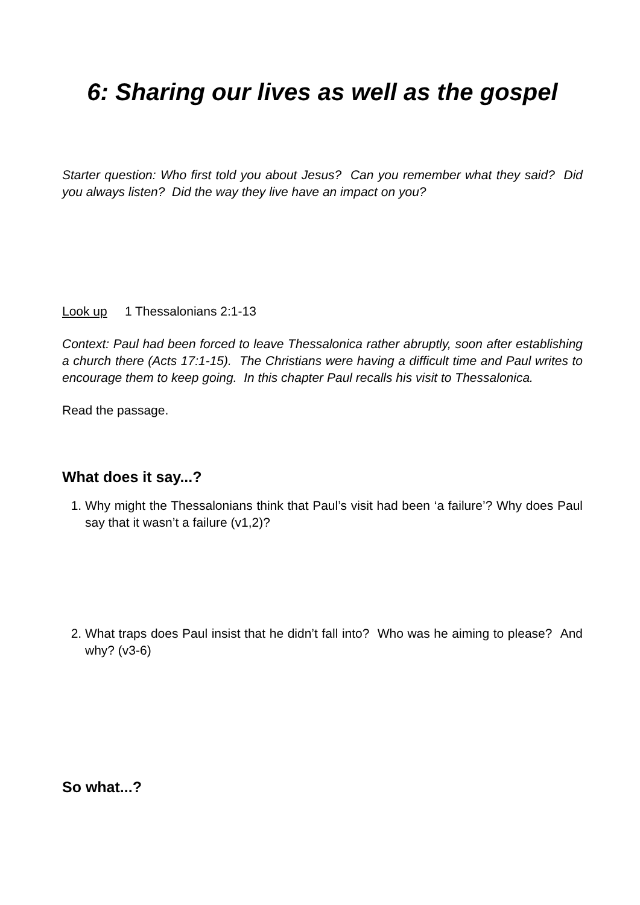6: Sharing our lives as well as the gospel
Starter question: Who first told you about Jesus? Can you remember what they said? Did you always listen? Did the way they live have an impact on you?
Look up 1 Thessalonians 2:1-13
Context: Paul had been forced to leave Thessalonica rather abruptly, soon after establishing a church there (Acts 17:1-15). The Christians were having a difficult time and Paul writes to encourage them to keep going. In this chapter Paul recalls his visit to Thessalonica.
Read the passage.
What does it say...?
1. Why might the Thessalonians think that Paul’s visit had been ‘a failure’? Why does Paul say that it wasn’t a failure (v1,2)?
2. What traps does Paul insist that he didn’t fall into? Who was he aiming to please? And why? (v3-6)
So what...?